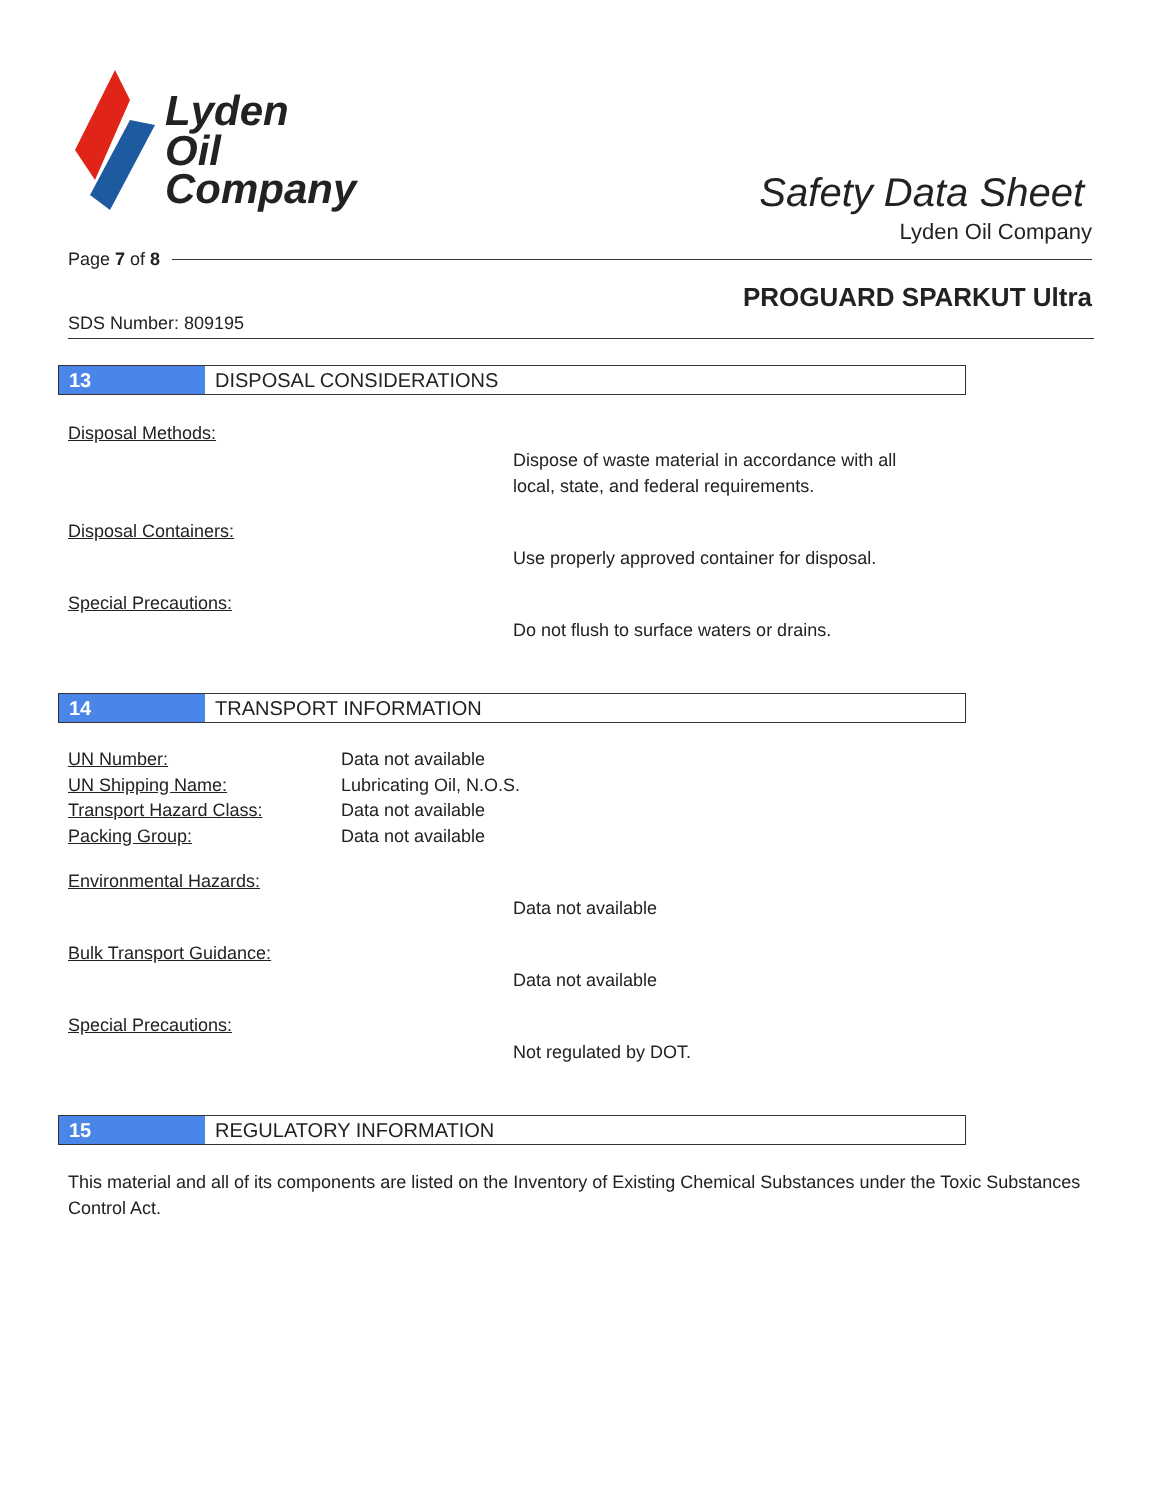Lyden
Oil
Company
Safety Data Sheet
Lyden Oil Company
Page 7 of 8
PROGUARD SPARKUT Ultra
SDS Number: 809195
13
DISPOSAL CONSIDERATIONS
Disposal Methods:
Dispose of waste material in accordance with all
local, state, and federal requirements.
Disposal Containers:
Use properly approved container for disposal.
Special Precautions:
Do not flush to surface waters or drains.
14
TRANSPORT INFORMATION
UN Number:
Data not available
UN Shipping Name:
Lubricating Oil, N.O.S.
Transport Hazard Class:
Data not available
Packing Group:
Data not available
Environmental Hazards:
Data not available
Bulk Transport Guidance:
Data not available
Special Precautions:
Not regulated by DOT.
15
REGULATORY INFORMATION
This material and all of its components are listed on the Inventory of Existing Chemical Substances under the Toxic Substances Control Act.